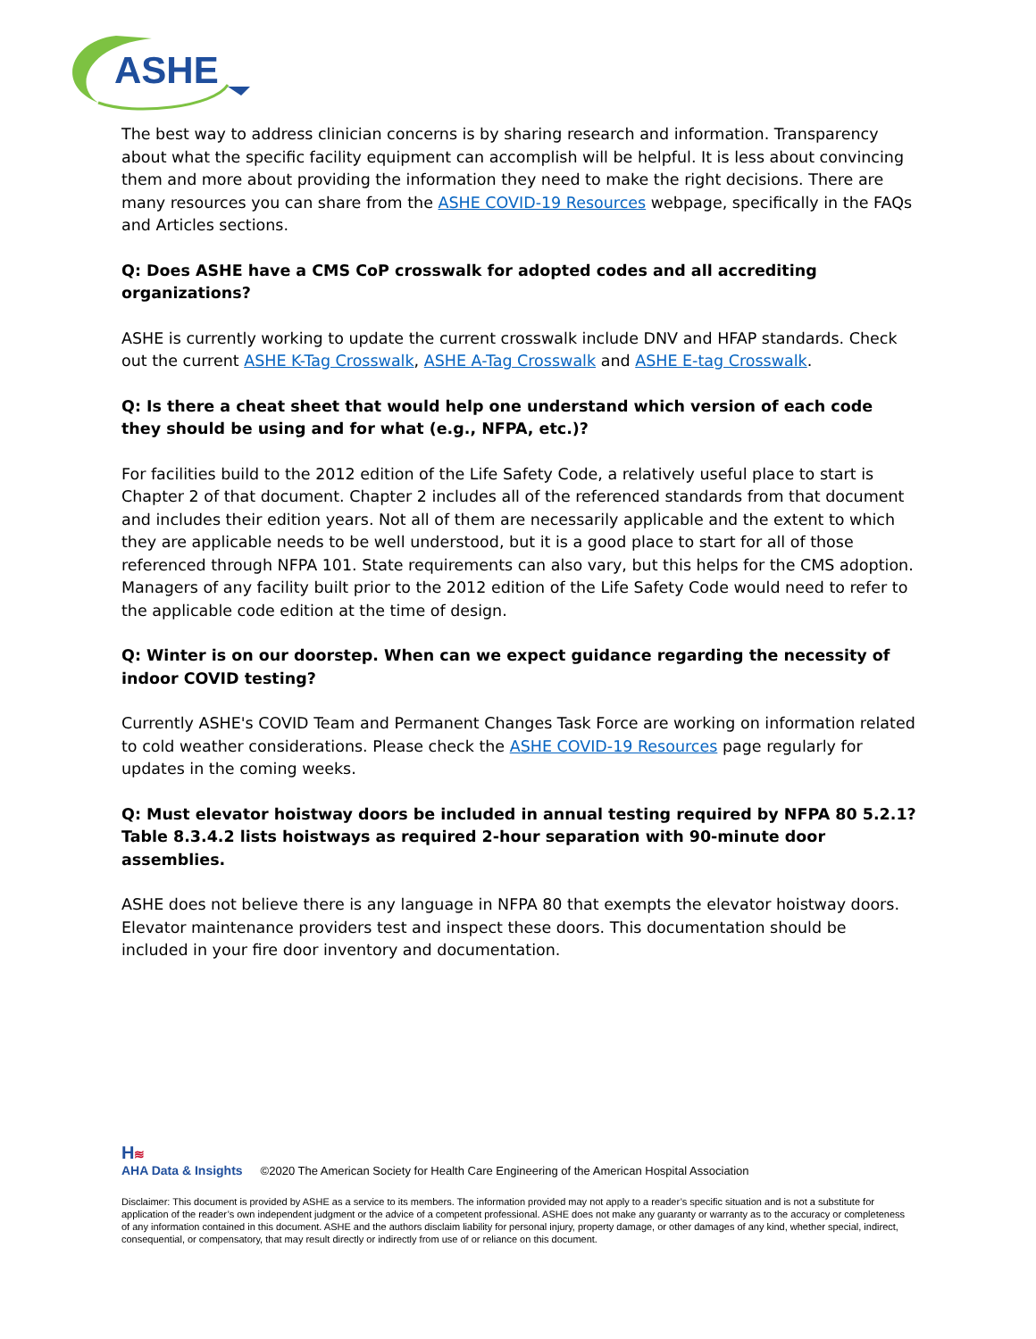ASHE
The best way to address clinician concerns is by sharing research and information. Transparency about what the specific facility equipment can accomplish will be helpful. It is less about convincing them and more about providing the information they need to make the right decisions. There are many resources you can share from the ASHE COVID-19 Resources webpage, specifically in the FAQs and Articles sections.
Q: Does ASHE have a CMS CoP crosswalk for adopted codes and all accrediting organizations?
ASHE is currently working to update the current crosswalk include DNV and HFAP standards. Check out the current ASHE K-Tag Crosswalk, ASHE A-Tag Crosswalk and ASHE E-tag Crosswalk.
Q: Is there a cheat sheet that would help one understand which version of each code they should be using and for what (e.g., NFPA, etc.)?
For facilities build to the 2012 edition of the Life Safety Code, a relatively useful place to start is Chapter 2 of that document. Chapter 2 includes all of the referenced standards from that document and includes their edition years. Not all of them are necessarily applicable and the extent to which they are applicable needs to be well understood, but it is a good place to start for all of those referenced through NFPA 101. State requirements can also vary, but this helps for the CMS adoption. Managers of any facility built prior to the 2012 edition of the Life Safety Code would need to refer to the applicable code edition at the time of design.
Q: Winter is on our doorstep. When can we expect guidance regarding the necessity of indoor COVID testing?
Currently ASHE's COVID Team and Permanent Changes Task Force are working on information related to cold weather considerations. Please check the ASHE COVID-19 Resources page regularly for updates in the coming weeks.
Q: Must elevator hoistway doors be included in annual testing required by NFPA 80 5.2.1? Table 8.3.4.2 lists hoistways as required 2-hour separation with 90-minute door assemblies.
ASHE does not believe there is any language in NFPA 80 that exempts the elevator hoistway doors. Elevator maintenance providers test and inspect these doors. This documentation should be included in your fire door inventory and documentation.
H≋
AHA Data & Insights
©2020 The American Society for Health Care Engineering of the American Hospital Association
Disclaimer: This document is provided by ASHE as a service to its members. The information provided may not apply to a reader’s specific situation and is not a substitute for application of the reader’s own independent judgment or the advice of a competent professional. ASHE does not make any guaranty or warranty as to the accuracy or completeness of any information contained in this document. ASHE and the authors disclaim liability for personal injury, property damage, or other damages of any kind, whether special, indirect, consequential, or compensatory, that may result directly or indirectly from use of or reliance on this document.